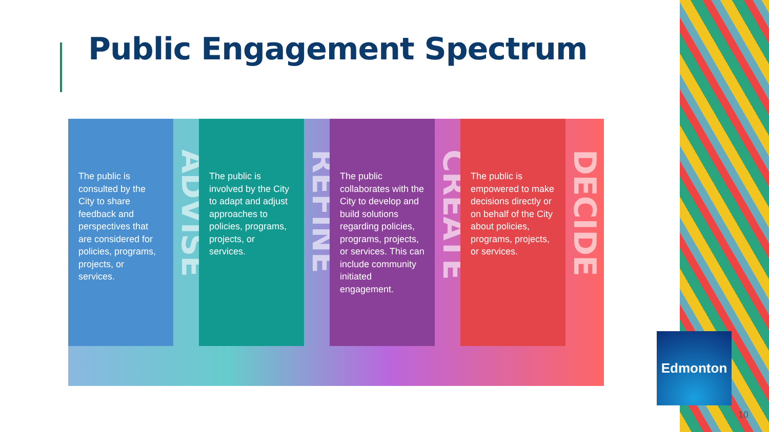Public Engagement Spectrum
The public is consulted by the City to share feedback and perspectives that are considered for policies, programs, projects, or services.
ADVISE
The public is involved by the City to adapt and adjust approaches to policies, programs, projects, or services.
REFINE
The public collaborates with the City to develop and build solutions regarding policies, programs, projects, or services. This can include community initiated engagement.
CREATE
The public is empowered to make decisions directly or on behalf of the City about policies, programs, projects, or services.
DECIDE
Edmonton
10